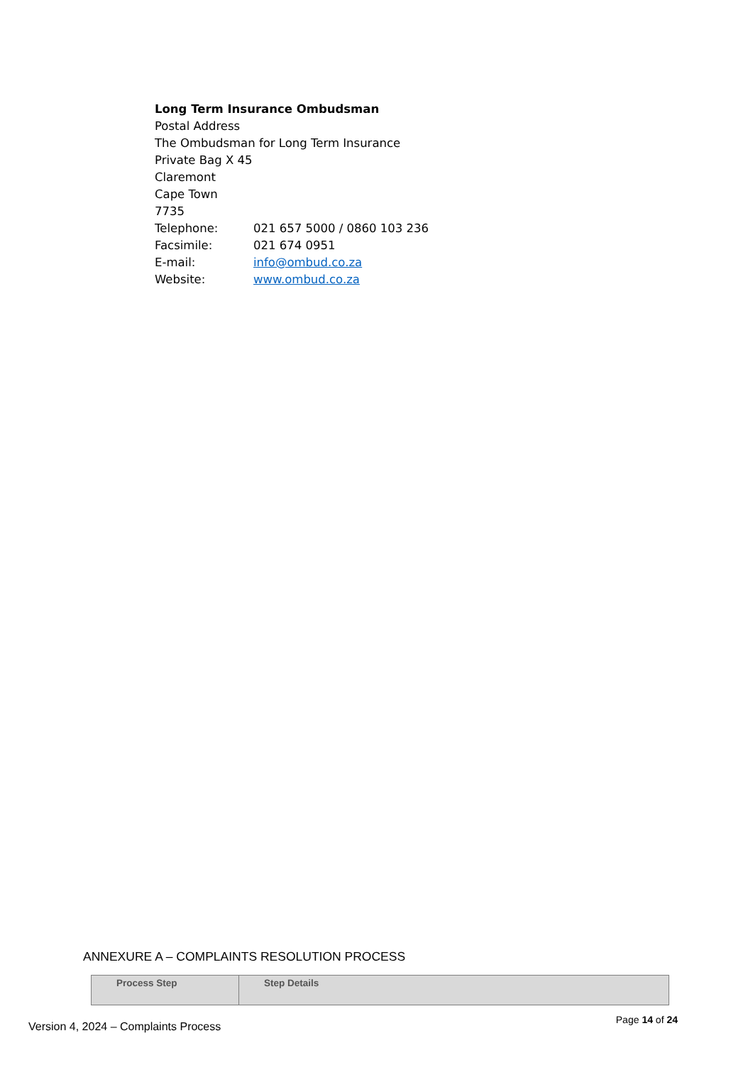Long Term Insurance Ombudsman
Postal Address
The Ombudsman for Long Term Insurance
Private Bag X 45
Claremont
Cape Town
7735
| Telephone: | 021 657 5000 / 0860 103 236 |
| Facsimile: | 021 674 0951 |
| E-mail: | info@ombud.co.za |
| Website: | www.ombud.co.za |
ANNEXURE A – COMPLAINTS RESOLUTION PROCESS
| Process Step | Step Details |
| --- | --- |
Version 4, 2024 – Complaints Process Page 14 of 24